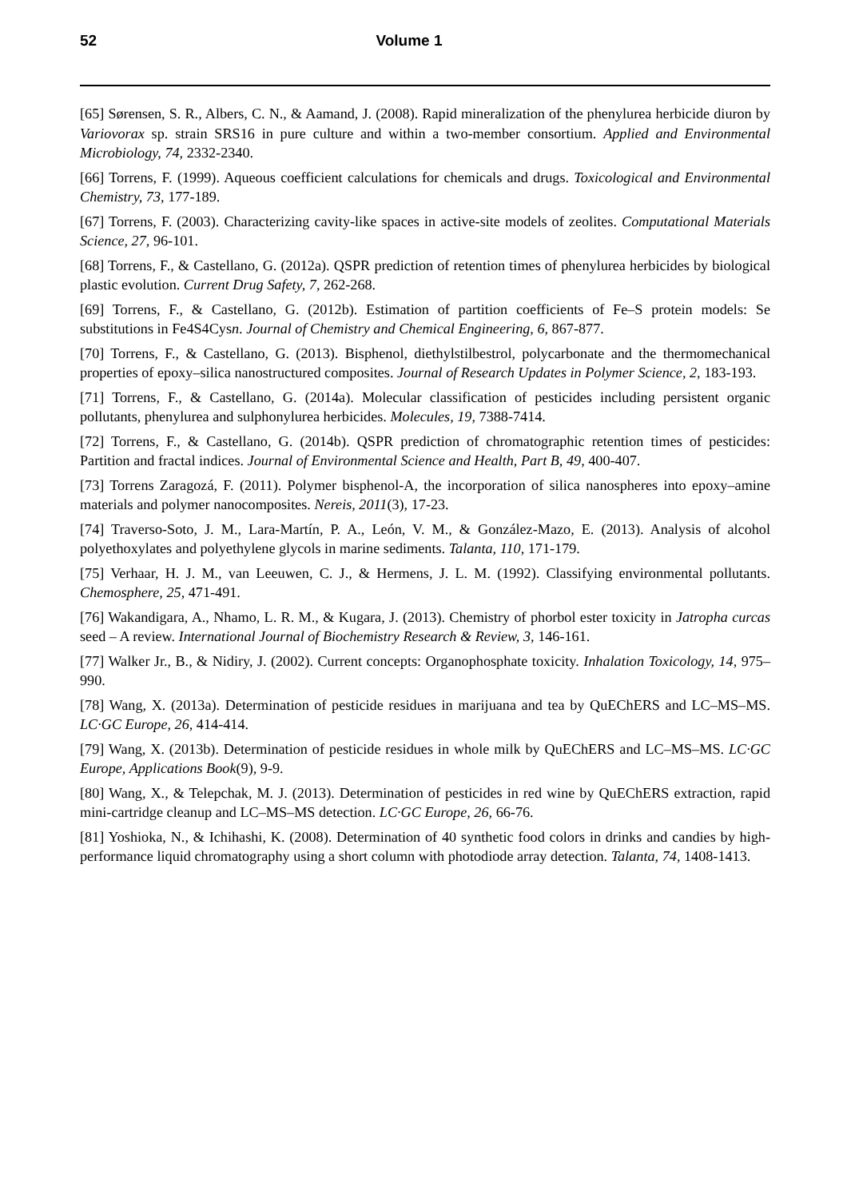52 Volume 1
[65] Sørensen, S. R., Albers, C. N., & Aamand, J. (2008). Rapid mineralization of the phenylurea herbicide diuron by Variovorax sp. strain SRS16 in pure culture and within a two-member consortium. Applied and Environmental Microbiology, 74, 2332-2340.
[66] Torrens, F. (1999). Aqueous coefficient calculations for chemicals and drugs. Toxicological and Environmental Chemistry, 73, 177-189.
[67] Torrens, F. (2003). Characterizing cavity-like spaces in active-site models of zeolites. Computational Materials Science, 27, 96-101.
[68] Torrens, F., & Castellano, G. (2012a). QSPR prediction of retention times of phenylurea herbicides by biological plastic evolution. Current Drug Safety, 7, 262-268.
[69] Torrens, F., & Castellano, G. (2012b). Estimation of partition coefficients of Fe–S protein models: Se substitutions in Fe4S4Cysn. Journal of Chemistry and Chemical Engineering, 6, 867-877.
[70] Torrens, F., & Castellano, G. (2013). Bisphenol, diethylstilbestrol, polycarbonate and the thermomechanical properties of epoxy–silica nanostructured composites. Journal of Research Updates in Polymer Science, 2, 183-193.
[71] Torrens, F., & Castellano, G. (2014a). Molecular classification of pesticides including persistent organic pollutants, phenylurea and sulphonylurea herbicides. Molecules, 19, 7388-7414.
[72] Torrens, F., & Castellano, G. (2014b). QSPR prediction of chromatographic retention times of pesticides: Partition and fractal indices. Journal of Environmental Science and Health, Part B, 49, 400-407.
[73] Torrens Zaragozá, F. (2011). Polymer bisphenol-A, the incorporation of silica nanospheres into epoxy–amine materials and polymer nanocomposites. Nereis, 2011(3), 17-23.
[74] Traverso-Soto, J. M., Lara-Martín, P. A., León, V. M., & González-Mazo, E. (2013). Analysis of alcohol polyethoxylates and polyethylene glycols in marine sediments. Talanta, 110, 171-179.
[75] Verhaar, H. J. M., van Leeuwen, C. J., & Hermens, J. L. M. (1992). Classifying environmental pollutants. Chemosphere, 25, 471-491.
[76] Wakandigara, A., Nhamo, L. R. M., & Kugara, J. (2013). Chemistry of phorbol ester toxicity in Jatropha curcas seed – A review. International Journal of Biochemistry Research & Review, 3, 146-161.
[77] Walker Jr., B., & Nidiry, J. (2002). Current concepts: Organophosphate toxicity. Inhalation Toxicology, 14, 975–990.
[78] Wang, X. (2013a). Determination of pesticide residues in marijuana and tea by QuEChERS and LC–MS–MS. LC·GC Europe, 26, 414-414.
[79] Wang, X. (2013b). Determination of pesticide residues in whole milk by QuEChERS and LC–MS–MS. LC·GC Europe, Applications Book(9), 9-9.
[80] Wang, X., & Telepchak, M. J. (2013). Determination of pesticides in red wine by QuEChERS extraction, rapid mini-cartridge cleanup and LC–MS–MS detection. LC·GC Europe, 26, 66-76.
[81] Yoshioka, N., & Ichihashi, K. (2008). Determination of 40 synthetic food colors in drinks and candies by high-performance liquid chromatography using a short column with photodiode array detection. Talanta, 74, 1408-1413.